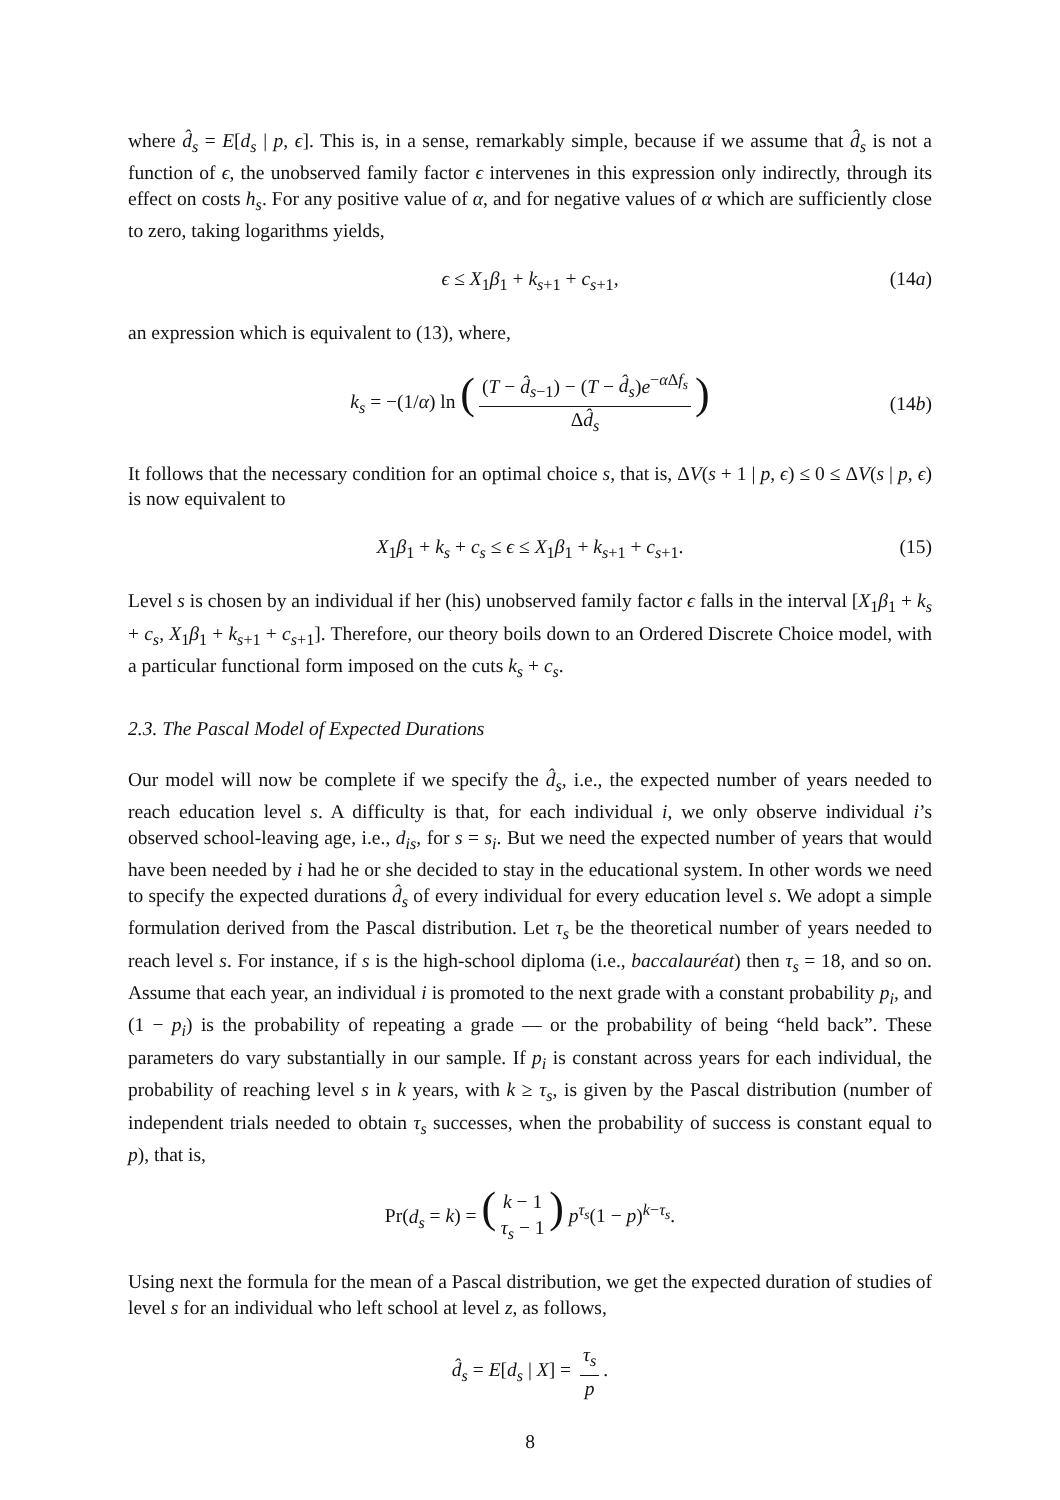where d̂<sub>s</sub> = E[d<sub>s</sub> | p, ϵ]. This is, in a sense, remarkably simple, because if we assume that d̂<sub>s</sub> is not a function of ϵ, the unobserved family factor ϵ intervenes in this expression only indirectly, through its effect on costs h<sub>s</sub>. For any positive value of α, and for negative values of α which are sufficiently close to zero, taking logarithms yields,
ϵ ≤ X<sub>1</sub>β<sub>1</sub> + k<sub>s+1</sub> + c<sub>s+1</sub>, (14a)
an expression which is equivalent to (13), where,
k<sub>s</sub> = −(1/α) ln ((T − d̂<sub>s−1</sub>) − (T − d̂<sub>s</sub>)e<sup>−α Δf<sub>s</sub></sup> Δd̂<sub>s</sub>) (14b)
It follows that the necessary condition for an optimal choice s, that is, ΔV(s + 1 | p, ϵ) ≤ 0 ≤ ΔV(s | p, ϵ) is now equivalent to
X<sub>1</sub>β<sub>1</sub> + k<sub>s</sub> + c<sub>s</sub> ≤ ϵ ≤ X<sub>1</sub>β<sub>1</sub> + k<sub>s+1</sub> + c<sub>s+1</sub>. (15)
Level s is chosen by an individual if her (his) unobserved family factor ϵ falls in the interval [X<sub>1</sub>β<sub>1</sub> + k<sub>s</sub> + c<sub>s</sub>, X<sub>1</sub>β<sub>1</sub> + k<sub>s+1</sub> + c<sub>s+1</sub>]. Therefore, our theory boils down to an Ordered Discrete Choice model, with a particular functional form imposed on the cuts k<sub>s</sub> + c<sub>s</sub>.
2.3. The Pascal Model of Expected Durations
Our model will now be complete if we specify the d̂<sub>s</sub>, i.e., the expected number of years needed to reach education level s. A difficulty is that, for each individual i, we only observe individual i’s observed school-leaving age, i.e., d<sub>is</sub>, for s = s<sub>i</sub>. But we need the expected number of years that would have been needed by i had he or she decided to stay in the educational system. In other words we need to specify the expected durations d̂<sub>s</sub> of every individual for every education level s. We adopt a simple formulation derived from the Pascal distribution. Let τ<sub>s</sub> be the theoretical number of years needed to reach level s. For instance, if s is the high-school diploma (i.e., baccalauréat) then τ<sub>s</sub> = 18, and so on. Assume that each year, an individual i is promoted to the next grade with a constant probability p<sub>i</sub>, and (1 − p<sub>i</sub>) is the probability of repeating a grade — or the probability of being “held back”. These parameters do vary substantially in our sample. If p<sub>i</sub> is constant across years for each individual, the probability of reaching level s in k years, with k ≥ τ<sub>s</sub>, is given by the Pascal distribution (number of independent trials needed to obtain τ<sub>s</sub> successes, when the probability of success is constant equal to p), that is,
Pr(d<sub>s</sub> = k) = (k − 1 τ<sub>s</sub> − 1) p<sup>τ<sub>s</sub></sup>(1 − p)<sup>k−τ<sub>s</sub></sup>.
Using next the formula for the mean of a Pascal distribution, we get the expected duration of studies of level s for an individual who left school at level z, as follows,
d̂<sub>s</sub> = E[d<sub>s</sub> | X] = τ<sub>s</sub> p.
8